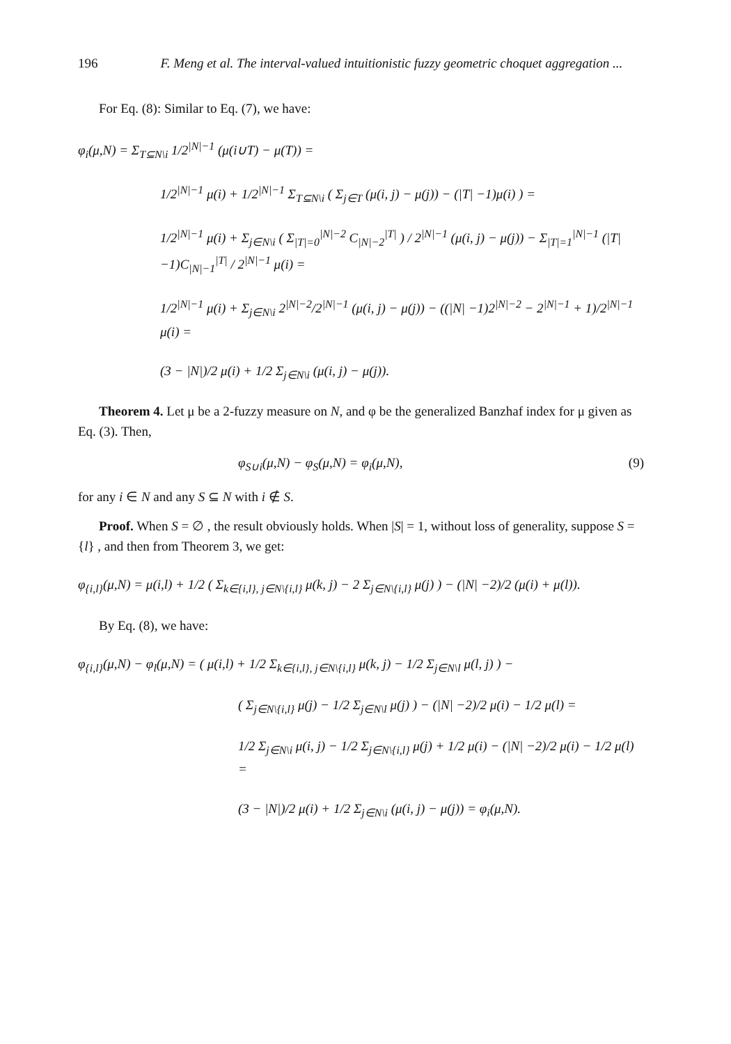196 F. Meng et al. The interval-valued intuitionistic fuzzy geometric choquet aggregation ...
For Eq. (8): Similar to Eq. (7), we have:
φ<sub>i</sub>(μ,N) = Σ<sub>T⊆N\i</sub> 1/2<sup>|N|−1</sup> (μ(i∪T) − μ(T)) =
1/2<sup>|N|−1</sup> μ(i) + 1/2<sup>|N|−1</sup> Σ<sub>T⊆N\i</sub> ( Σ<sub>j∈T</sub> (μ(i, j) − μ(j)) − (|T| −1)μ(i) ) =
1/2<sup>|N|−1</sup> μ(i) + Σ<sub>j∈N\i</sub> ( Σ<sub>|T|=0</sub><sup>|N|−2</sup> C<sub>|N|−2</sub><sup>|T|</sup> ) / 2<sup>|N|−1</sup> (μ(i, j) − μ(j)) − Σ<sub>|T|=1</sub><sup>|N|−1</sup> (|T| −1)C<sub>|N|−1</sub><sup>|T|</sup> / 2<sup>|N|−1</sup> μ(i) =
1/2<sup>|N|−1</sup> μ(i) + Σ<sub>j∈N\i</sub> 2<sup>|N|−2</sup>/2<sup>|N|−1</sup> (μ(i, j) − μ(j)) − ((|N| −1)2<sup>|N|−2</sup> − 2<sup>|N|−1</sup> + 1)/2<sup>|N|−1</sup> μ(i) =
(3 − |N|)/2 μ(i) + 1/2 Σ<sub>j∈N\i</sub> (μ(i, j) − μ(j)).
Theorem 4. Let μ be a 2-fuzzy measure on N, and φ be the generalized Banzhaf index for μ given as Eq. (3). Then,
φ<sub>S∪i</sub>(μ,N) − φ<sub>S</sub>(μ,N) = φ<sub>i</sub>(μ,N), (9)
for any i ∈ N and any S ⊆ N with i ∉ S.
Proof. When S = ∅ , the result obviously holds. When |S| = 1, without loss of generality, suppose S = {l} , and then from Theorem 3, we get:
φ<sub>{i,l}</sub>(μ,N) = μ(i,l) + 1/2 ( Σ<sub>k∈{i,l}, j∈N\{i,l}</sub> μ(k, j) − 2 Σ<sub>j∈N\{i,l}</sub> μ(j) ) − (|N| −2)/2 (μ(i) + μ(l)).
By Eq. (8), we have:
φ<sub>{i,l}</sub>(μ,N) − φ<sub>l</sub>(μ,N) = ( μ(i,l) + 1/2 Σ<sub>k∈{i,l}, j∈N\{i,l}</sub> μ(k, j) − 1/2 Σ<sub>j∈N\l</sub> μ(l, j) ) −
( Σ<sub>j∈N\{i,l}</sub> μ(j) − 1/2 Σ<sub>j∈N\l</sub> μ(j) ) − (|N| −2)/2 μ(i) − 1/2 μ(l) =
1/2 Σ<sub>j∈N\i</sub> μ(i, j) − 1/2 Σ<sub>j∈N\{i,l}</sub> μ(j) + 1/2 μ(i) − (|N| −2)/2 μ(i) − 1/2 μ(l) =
(3 − |N|)/2 μ(i) + 1/2 Σ<sub>j∈N\i</sub> (μ(i, j) − μ(j)) = φ<sub>i</sub>(μ,N).